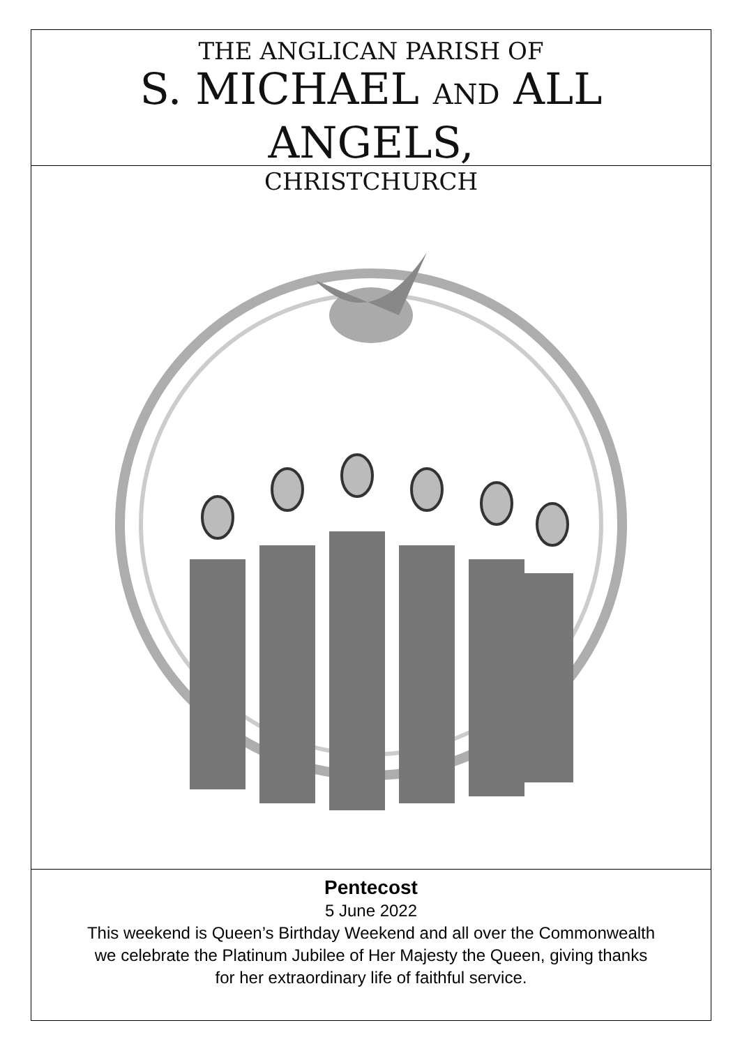THE ANGLICAN PARISH OF
S. MICHAEL AND ALL ANGELS,
CHRISTCHURCH
Pentecost
5 June 2022
This weekend is Queen’s Birthday Weekend and all over the Commonwealth
we celebrate the Platinum Jubilee of Her Majesty the Queen, giving thanks
for her extraordinary life of faithful service.